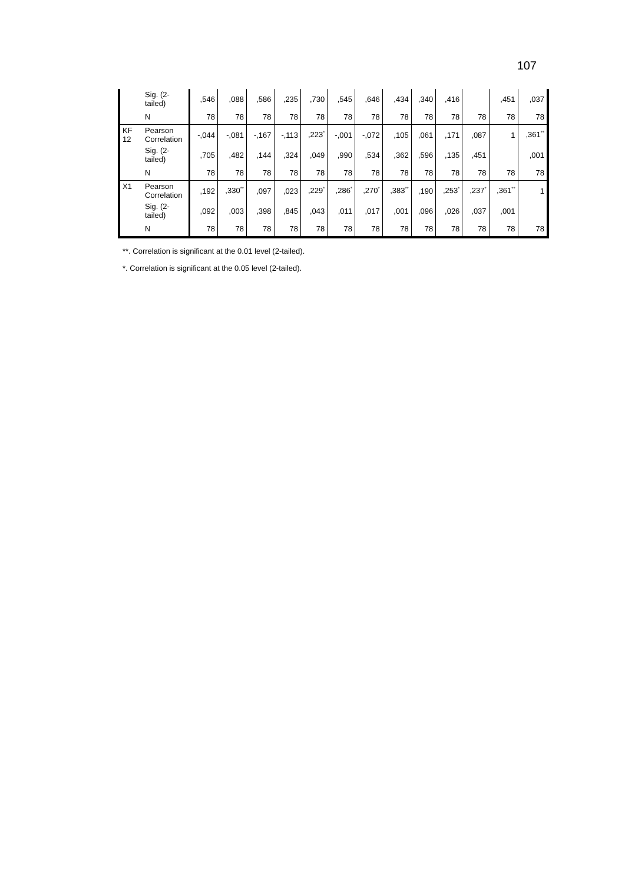107
| | Sig. (2-tailed) | ,546 | ,088 | ,586 | ,235 | ,730 | ,545 | ,646 | ,434 | ,340 | ,416 | | ,451 | ,037 |
| | N | 78 | 78 | 78 | 78 | 78 | 78 | 78 | 78 | 78 | 78 | 78 | 78 | 78 |
| KF 12 | Pearson Correlation | -,044 | -,081 | -,167 | -,113 | ,223<sup>*</sup> | -,001 | -,072 | ,105 | ,061 | ,171 | ,087 | 1 | ,361<sup>**</sup> |
| | Sig. (2-tailed) | ,705 | ,482 | ,144 | ,324 | ,049 | ,990 | ,534 | ,362 | ,596 | ,135 | ,451 | | ,001 |
| | N | 78 | 78 | 78 | 78 | 78 | 78 | 78 | 78 | 78 | 78 | 78 | 78 | 78 |
| X1 | Pearson Correlation | ,192 | ,330<sup>**</sup> | ,097 | ,023 | ,229<sup>*</sup> | ,286<sup>*</sup> | ,270<sup>*</sup> | ,383<sup>**</sup> | ,190 | ,253<sup>*</sup> | ,237<sup>*</sup> | ,361<sup>**</sup> | 1 |
| | Sig. (2-tailed) | ,092 | ,003 | ,398 | ,845 | ,043 | ,011 | ,017 | ,001 | ,096 | ,026 | ,037 | ,001 | |
| | N | 78 | 78 | 78 | 78 | 78 | 78 | 78 | 78 | 78 | 78 | 78 | 78 | 78 |
**. Correlation is significant at the 0.01 level (2-tailed).
*. Correlation is significant at the 0.05 level (2-tailed).